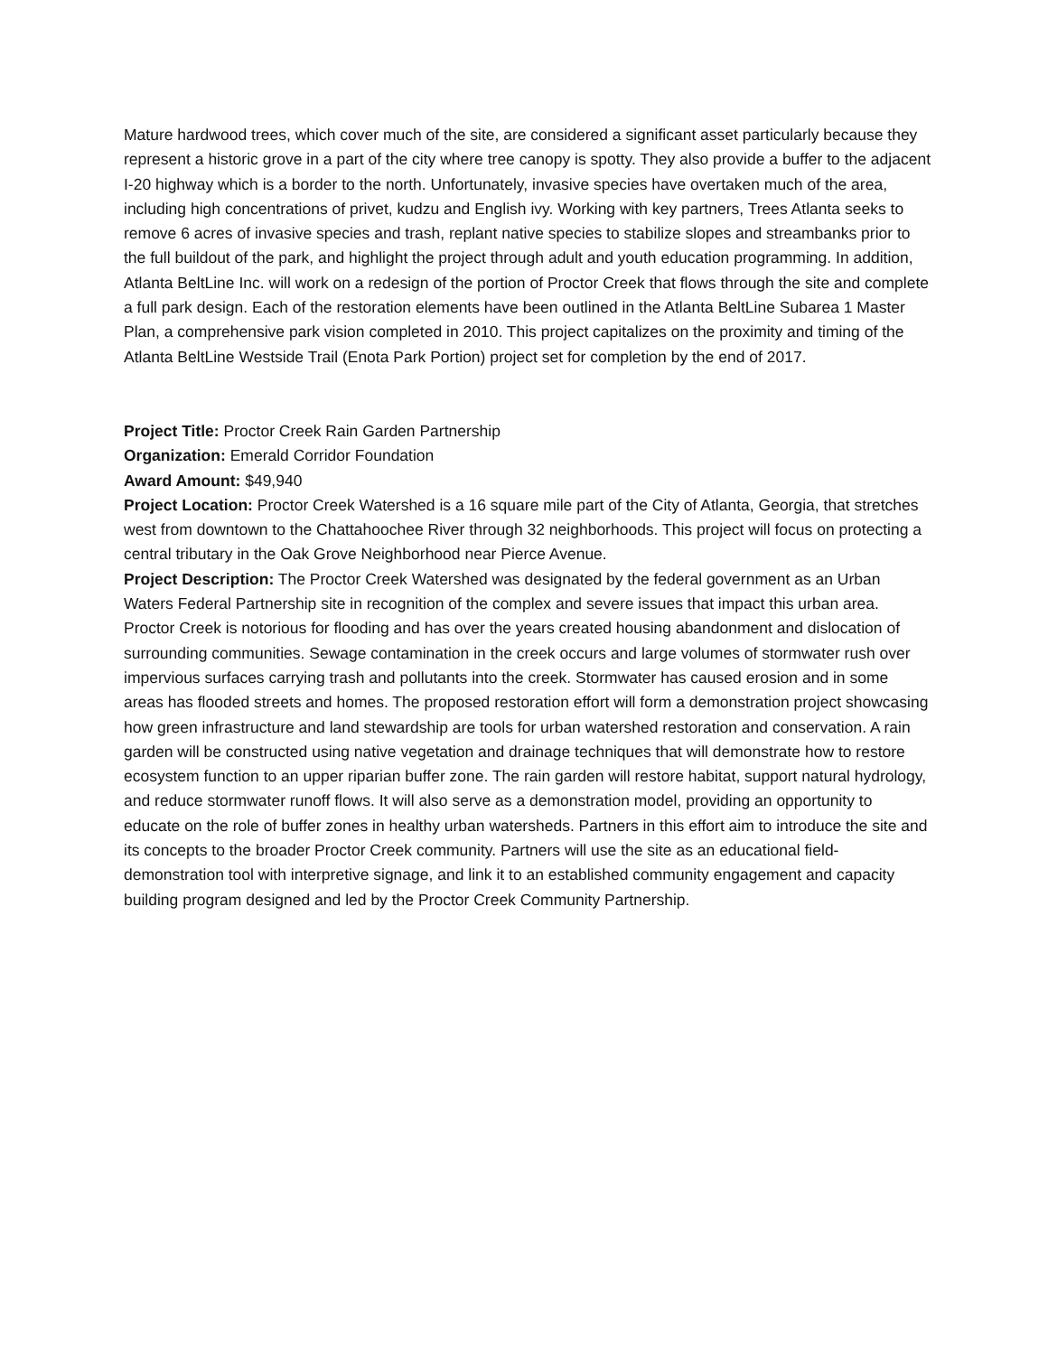Mature hardwood trees, which cover much of the site, are considered a significant asset particularly because they represent a historic grove in a part of the city where tree canopy is spotty. They also provide a buffer to the adjacent I-20 highway which is a border to the north. Unfortunately, invasive species have overtaken much of the area, including high concentrations of privet, kudzu and English ivy. Working with key partners, Trees Atlanta seeks to remove 6 acres of invasive species and trash, replant native species to stabilize slopes and streambanks prior to the full buildout of the park, and highlight the project through adult and youth education programming. In addition, Atlanta BeltLine Inc. will work on a redesign of the portion of Proctor Creek that flows through the site and complete a full park design. Each of the restoration elements have been outlined in the Atlanta BeltLine Subarea 1 Master Plan, a comprehensive park vision completed in 2010. This project capitalizes on the proximity and timing of the Atlanta BeltLine Westside Trail (Enota Park Portion) project set for completion by the end of 2017.
Project Title: Proctor Creek Rain Garden Partnership
Organization: Emerald Corridor Foundation
Award Amount: $49,940
Project Location: Proctor Creek Watershed is a 16 square mile part of the City of Atlanta, Georgia, that stretches west from downtown to the Chattahoochee River through 32 neighborhoods. This project will focus on protecting a central tributary in the Oak Grove Neighborhood near Pierce Avenue.
Project Description: The Proctor Creek Watershed was designated by the federal government as an Urban Waters Federal Partnership site in recognition of the complex and severe issues that impact this urban area. Proctor Creek is notorious for flooding and has over the years created housing abandonment and dislocation of surrounding communities. Sewage contamination in the creek occurs and large volumes of stormwater rush over impervious surfaces carrying trash and pollutants into the creek. Stormwater has caused erosion and in some areas has flooded streets and homes. The proposed restoration effort will form a demonstration project showcasing how green infrastructure and land stewardship are tools for urban watershed restoration and conservation. A rain garden will be constructed using native vegetation and drainage techniques that will demonstrate how to restore ecosystem function to an upper riparian buffer zone. The rain garden will restore habitat, support natural hydrology, and reduce stormwater runoff flows. It will also serve as a demonstration model, providing an opportunity to educate on the role of buffer zones in healthy urban watersheds. Partners in this effort aim to introduce the site and its concepts to the broader Proctor Creek community. Partners will use the site as an educational field-demonstration tool with interpretive signage, and link it to an established community engagement and capacity building program designed and led by the Proctor Creek Community Partnership.